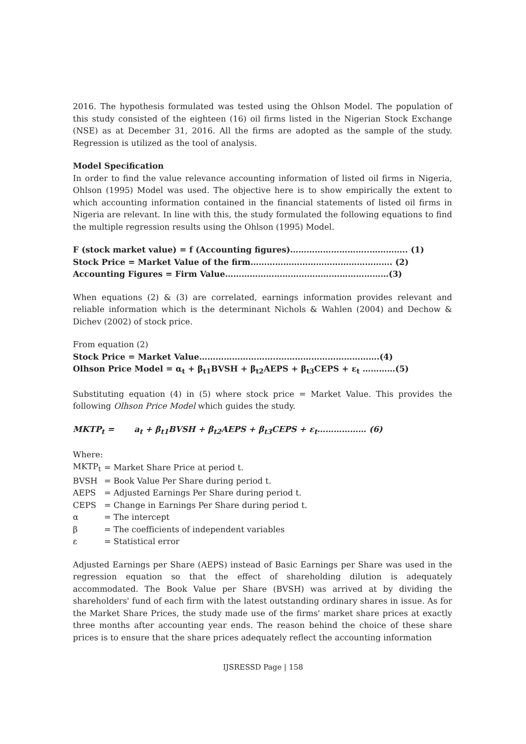2016. The hypothesis formulated was tested using the Ohlson Model. The population of this study consisted of the eighteen (16) oil firms listed in the Nigerian Stock Exchange (NSE) as at December 31, 2016. All the firms are adopted as the sample of the study. Regression is utilized as the tool of analysis.
Model Specification
In order to find the value relevance accounting information of listed oil firms in Nigeria, Ohlson (1995) Model was used. The objective here is to show empirically the extent to which accounting information contained in the financial statements of listed oil firms in Nigeria are relevant. In line with this, the study formulated the following equations to find the multiple regression results using the Ohlson (1995) Model.
F (stock market value) = f (Accounting figures)………………………..………….. (1)
Stock Price = Market Value of the firm……………………………………………. (2)
Accounting Figures = Firm Value……………………………………………………(3)
When equations (2) & (3) are correlated, earnings information provides relevant and reliable information which is the determinant Nichols & Wahlen (2004) and Dechow & Dichev (2002) of stock price.
From equation (2)
Stock Price = Market Value………………………..……………………………….(4)
Olhson Price Model = α<sub>t</sub> + β<sub>t1</sub>BVSH + β<sub>t2</sub>AEPS + β<sub>t3</sub>CEPS + ε<sub>t</sub> …………(5)
Substituting equation (4) in (5) where stock price = Market Value. This provides the following Olhson Price Model which guides the study.
MKTP<sub>t</sub> = a<sub>t</sub> + β<sub>t1</sub>BVSH + β<sub>t2</sub>AEPS + β<sub>t3</sub>CEPS + ε<sub>t</sub>……………… (6)
Where:
| MKTP<sub>t</sub> | = Market Share Price at period t. |
| BVSH | = Book Value Per Share during period t. |
| AEPS | = Adjusted Earnings Per Share during period t. |
| CEPS | = Change in Earnings Per Share during period t. |
| α | = The intercept |
| β | = The coefficients of independent variables |
| ε | = Statistical error |
Adjusted Earnings per Share (AEPS) instead of Basic Earnings per Share was used in the regression equation so that the effect of shareholding dilution is adequately accommodated. The Book Value per Share (BVSH) was arrived at by dividing the shareholders' fund of each firm with the latest outstanding ordinary shares in issue. As for the Market Share Prices, the study made use of the firms' market share prices at exactly three months after accounting year ends. The reason behind the choice of these share prices is to ensure that the share prices adequately reflect the accounting information
IJSRESSD Page | 158